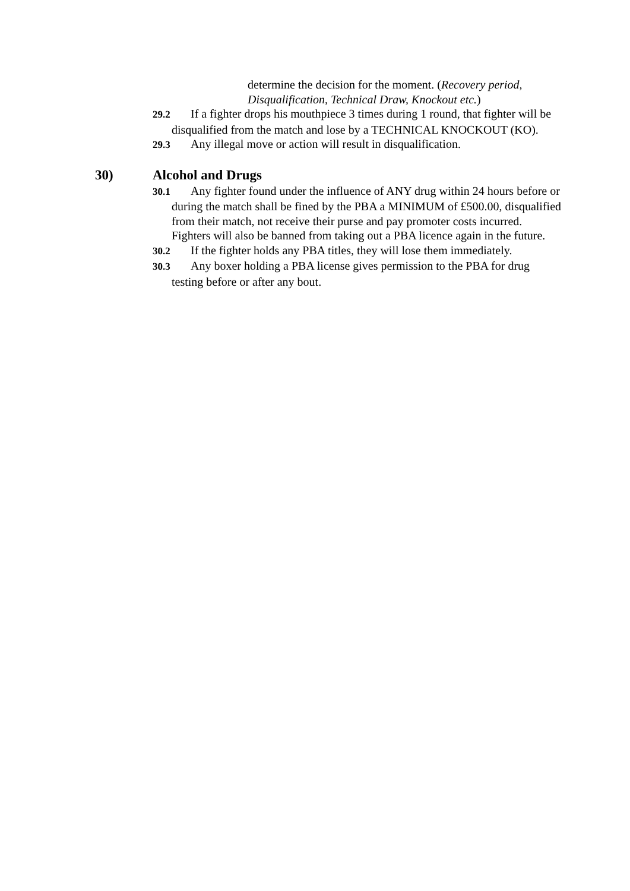determine the decision for the moment. (Recovery period, Disqualification, Technical Draw, Knockout etc.)
29.2 If a fighter drops his mouthpiece 3 times during 1 round, that fighter will be disqualified from the match and lose by a TECHNICAL KNOCKOUT (KO).
29.3 Any illegal move or action will result in disqualification.
30) Alcohol and Drugs
30.1 Any fighter found under the influence of ANY drug within 24 hours before or during the match shall be fined by the PBA a MINIMUM of £500.00, disqualified from their match, not receive their purse and pay promoter costs incurred. Fighters will also be banned from taking out a PBA licence again in the future.
30.2 If the fighter holds any PBA titles, they will lose them immediately.
30.3 Any boxer holding a PBA license gives permission to the PBA for drug testing before or after any bout.